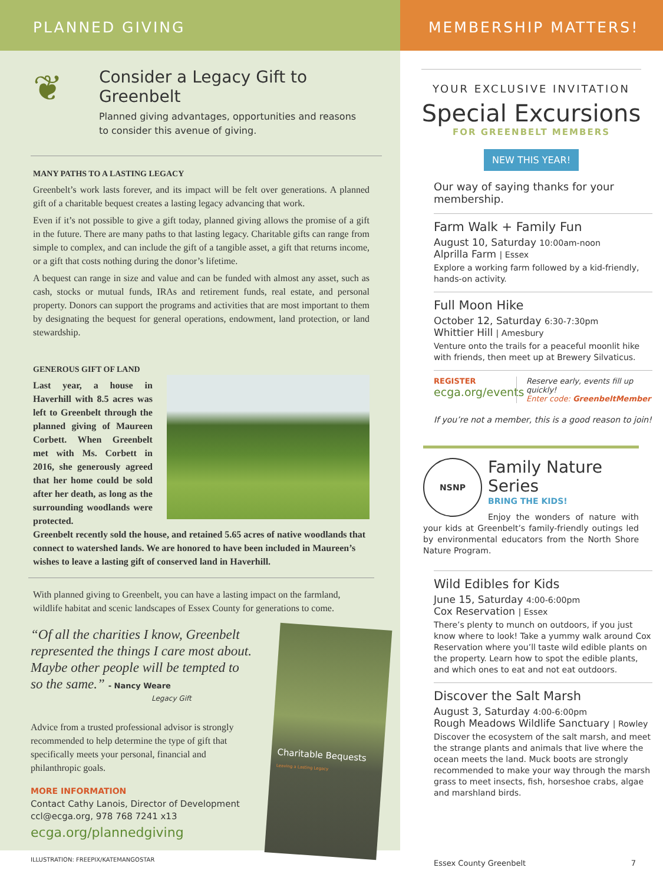PLANNED GIVING
❦
Consider a Legacy Gift to Greenbelt
Planned giving advantages, opportunities and reasons
to consider this avenue of giving.
MANY PATHS TO A LASTING LEGACY
Greenbelt’s work lasts forever, and its impact will be felt over generations. A planned gift of a charitable bequest creates a lasting legacy advancing that work.
Even if it’s not possible to give a gift today, planned giving allows the promise of a gift in the future. There are many paths to that lasting legacy. Charitable gifts can range from simple to complex, and can include the gift of a tangible asset, a gift that returns income, or a gift that costs nothing during the donor’s lifetime.
A bequest can range in size and value and can be funded with almost any asset, such as cash, stocks or mutual funds, IRAs and retirement funds, real estate, and personal property. Donors can support the programs and activities that are most important to them by designating the bequest for general operations, endowment, land protection, or land stewardship.
GENEROUS GIFT OF LAND
Last year, a house in Haverhill with 8.5 acres was left to Greenbelt through the planned giving of Maureen Corbett. When Greenbelt met with Ms. Corbett in 2016, she generously agreed that her home could be sold after her death, as long as the surrounding woodlands were protected.
Greenbelt recently sold the house, and retained 5.65 acres of native woodlands that connect to watershed lands. We are honored to have been included in Maureen’s wishes to leave a lasting gift of conserved land in Haverhill.
With planned giving to Greenbelt, you can have a lasting impact on the farmland, wildlife habitat and scenic landscapes of Essex County for generations to come.
“Of all the charities I know, Greenbelt represented the things I care most about. Maybe other people will be tempted to so the same.” - Nancy Weare
Legacy Gift
Advice from a trusted professional advisor is strongly recommended to help determine the type of gift that specifically meets your personal, financial and philanthropic goals.
MORE INFORMATION
Contact Cathy Lanois, Director of Development
ccl@ecga.org, 978 768 7241 x13
ecga.org/plannedgiving
ILLUSTRATION: FREEPIX/KATEMANGOSTAR
Charitable Bequests
Leaving a Lasting Legacy
MEMBERSHIP MATTERS!
YOUR EXCLUSIVE INVITATION
Special Excursions
FOR GREENBELT MEMBERS
NEW THIS YEAR!
Our way of saying thanks for your membership.
Farm Walk + Family Fun
August 10, Saturday 10:00am-noon
Alprilla Farm | Essex
Explore a working farm followed by a kid-friendly, hands-on activity.
Full Moon Hike
October 12, Saturday 6:30-7:30pm
Whittier Hill | Amesbury
Venture onto the trails for a peaceful moonlit hike with friends, then meet up at Brewery Silvaticus.
REGISTER
ecga.org/events
Reserve early, events fill up quickly!
Enter code: GreenbeltMember
If you’re not a member, this is a good reason to join!
NSNP
Family Nature Series
BRING THE KIDS!
Enjoy the wonders of nature with your kids at Greenbelt’s family-friendly outings led by environmental educators from the North Shore Nature Program.
Wild Edibles for Kids
June 15, Saturday 4:00-6:00pm
Cox Reservation | Essex
There’s plenty to munch on outdoors, if you just know where to look! Take a yummy walk around Cox Reservation where you’ll taste wild edible plants on the property. Learn how to spot the edible plants, and which ones to eat and not eat outdoors.
Discover the Salt Marsh
August 3, Saturday 4:00-6:00pm
Rough Meadows Wildlife Sanctuary | Rowley
Discover the ecosystem of the salt marsh, and meet the strange plants and animals that live where the ocean meets the land. Muck boots are strongly recommended to make your way through the marsh grass to meet insects, fish, horseshoe crabs, algae and marshland birds.
Essex County Greenbelt 7